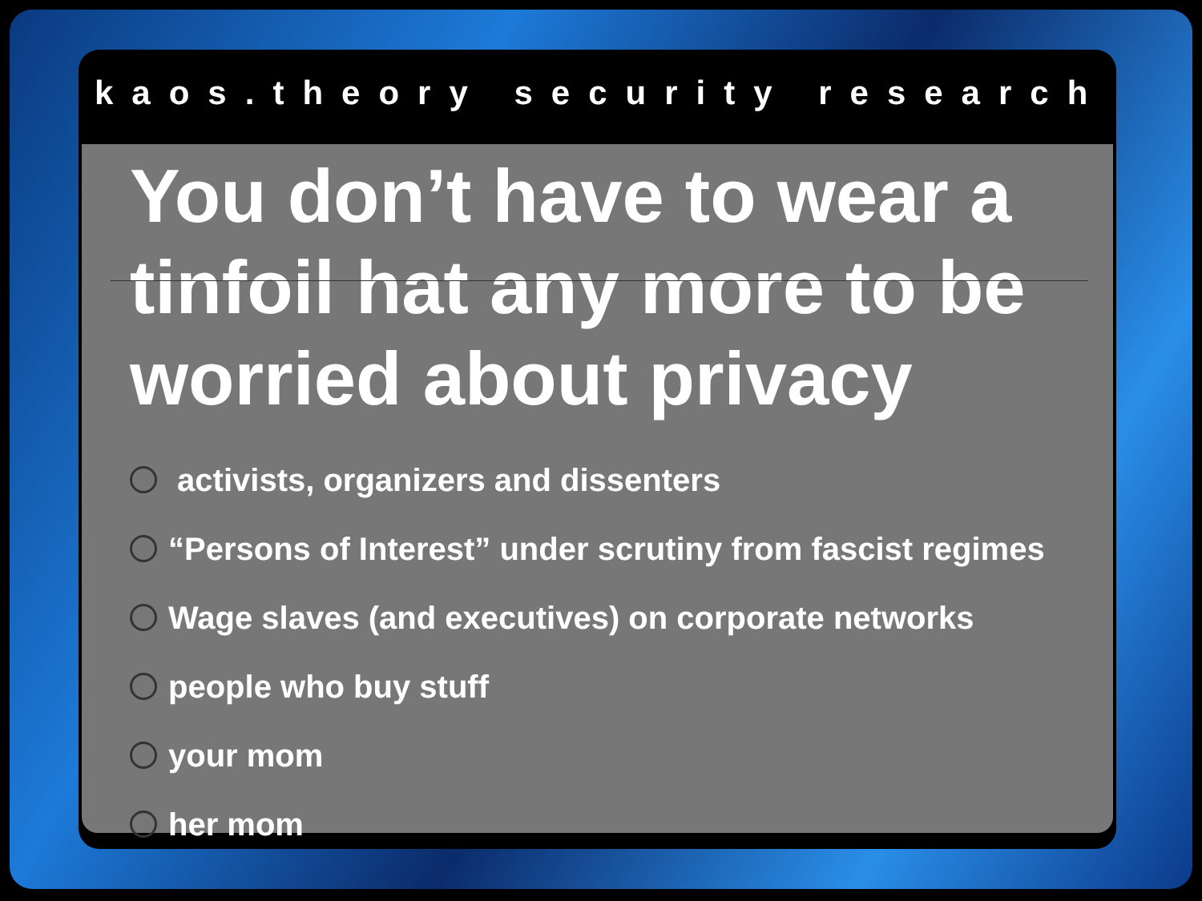kaos.theory security research
You don’t have to wear a tinfoil hat any more to be worried about privacy
activists, organizers and dissenters
“Persons of Interest” under scrutiny from fascist regimes
Wage slaves (and executives) on corporate networks
people who buy stuff
your mom
her mom